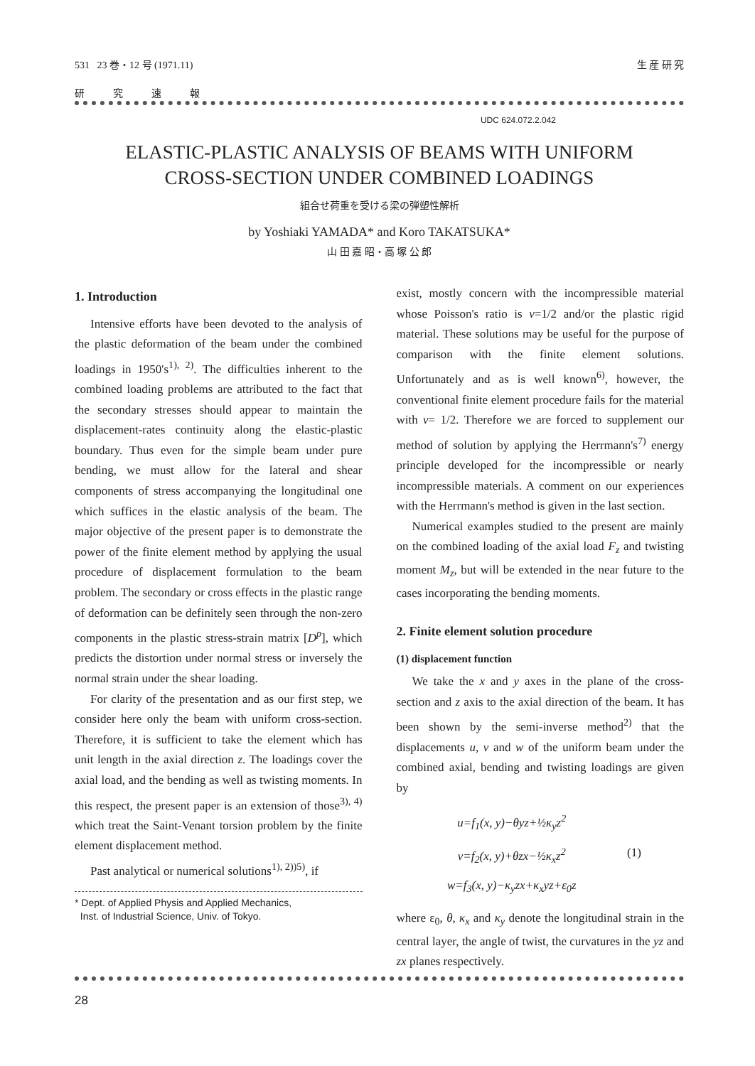531 23 巻・12 号 (1971.11) 生 産 研 究
研究速報
UDC 624.072.2.042
ELASTIC-PLASTIC ANALYSIS OF BEAMS WITH UNIFORM
CROSS-SECTION UNDER COMBINED LOADINGS
組合せ荷重を受ける梁の弾塑性解析
by Yoshiaki YAMADA* and Koro TAKATSUKA*
山 田 嘉 昭・高 塚 公 郎
1. Introduction
Intensive efforts have been devoted to the analysis of the plastic deformation of the beam under the combined loadings in 1950's<sup>1), 2)</sup>. The difficulties inherent to the combined loading problems are attributed to the fact that the secondary stresses should appear to maintain the displacement-rates continuity along the elastic-plastic boundary. Thus even for the simple beam under pure bending, we must allow for the lateral and shear components of stress accompanying the longitudinal one which suffices in the elastic analysis of the beam. The major objective of the present paper is to demonstrate the power of the finite element method by applying the usual procedure of displacement formulation to the beam problem. The secondary or cross effects in the plastic range of deformation can be definitely seen through the non-zero components in the plastic stress-strain matrix [D<sup>p</sup>], which predicts the distortion under normal stress or inversely the normal strain under the shear loading.
For clarity of the presentation and as our first step, we consider here only the beam with uniform cross-section. Therefore, it is sufficient to take the element which has unit length in the axial direction z. The loadings cover the axial load, and the bending as well as twisting moments. In this respect, the present paper is an extension of those<sup>3), 4)</sup> which treat the Saint-Venant torsion problem by the finite element displacement method.
Past analytical or numerical solutions<sup>1), 2))5)</sup>, if
* Dept. of Applied Physis and Applied Mechanics,
Inst. of Industrial Science, Univ. of Tokyo.
exist, mostly concern with the incompressible material whose Poisson's ratio is ν=1/2 and/or the plastic rigid material. These solutions may be useful for the purpose of comparison with the finite element solutions. Unfortunately and as is well known<sup>6)</sup>, however, the conventional finite element procedure fails for the material with ν= 1/2. Therefore we are forced to supplement our method of solution by applying the Herrmann's<sup>7)</sup> energy principle developed for the incompressible or nearly incompressible materials. A comment on our experiences with the Herrmann's method is given in the last section.
Numerical examples studied to the present are mainly on the combined loading of the axial load F<sub>z</sub> and twisting moment M<sub>z</sub>, but will be extended in the near future to the cases incorporating the bending moments.
2. Finite element solution procedure
(1) displacement function
We take the x and y axes in the plane of the cross-section and z axis to the axial direction of the beam. It has been shown by the semi-inverse method<sup>2)</sup> that the displacements u, v and w of the uniform beam under the combined axial, bending and twisting loadings are given by
u=f<sub>1</sub>(x, y)−θyz+½κ<sub>y</sub>z<sup>2</sup>
v=f<sub>2</sub>(x, y)+θzx−½κ<sub>x</sub>z<sup>2</sup>
w=f<sub>3</sub>(x, y)−κ<sub>y</sub>zx+κ<sub>x</sub>yz+ε<sub>0</sub>z
(1)
where ε<sub>0</sub>, θ, κ<sub>x</sub> and κ<sub>y</sub> denote the longitudinal strain in the central layer, the angle of twist, the curvatures in the yz and zx planes respectively.
28